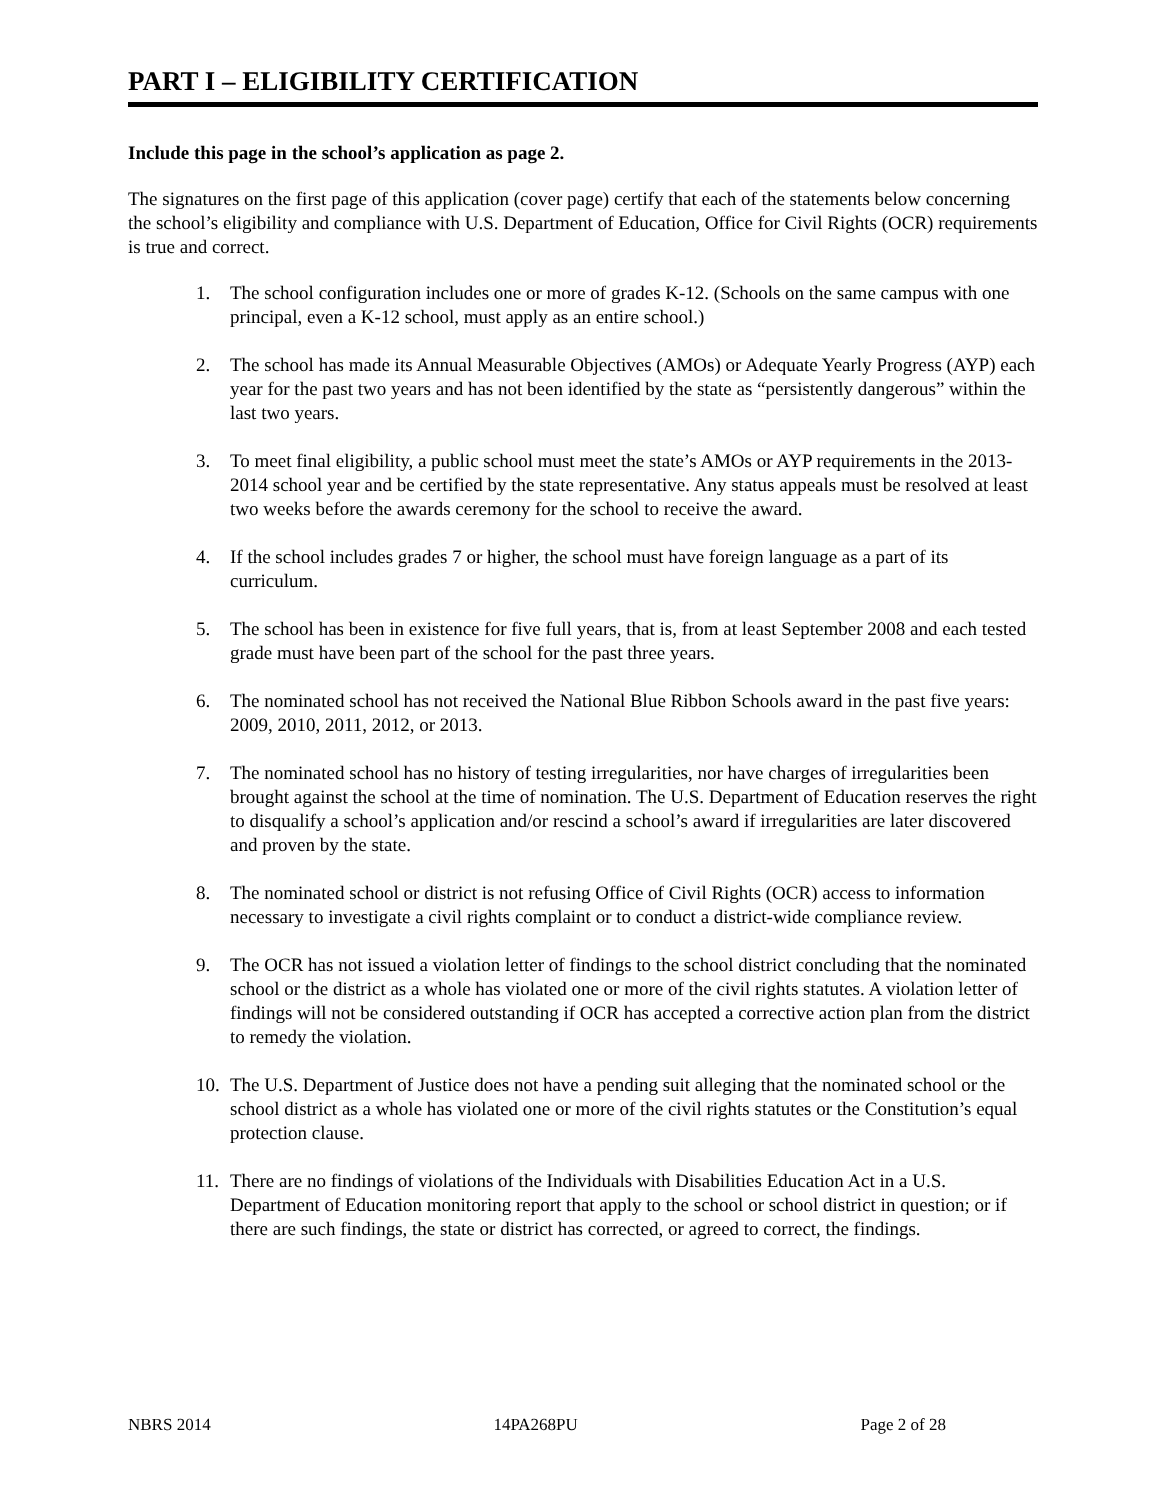PART I – ELIGIBILITY CERTIFICATION
Include this page in the school’s application as page 2.
The signatures on the first page of this application (cover page) certify that each of the statements below concerning the school’s eligibility and compliance with U.S. Department of Education, Office for Civil Rights (OCR) requirements is true and correct.
1. The school configuration includes one or more of grades K-12. (Schools on the same campus with one principal, even a K-12 school, must apply as an entire school.)
2. The school has made its Annual Measurable Objectives (AMOs) or Adequate Yearly Progress (AYP) each year for the past two years and has not been identified by the state as “persistently dangerous” within the last two years.
3. To meet final eligibility, a public school must meet the state’s AMOs or AYP requirements in the 2013-2014 school year and be certified by the state representative. Any status appeals must be resolved at least two weeks before the awards ceremony for the school to receive the award.
4. If the school includes grades 7 or higher, the school must have foreign language as a part of its curriculum.
5. The school has been in existence for five full years, that is, from at least September 2008 and each tested grade must have been part of the school for the past three years.
6. The nominated school has not received the National Blue Ribbon Schools award in the past five years: 2009, 2010, 2011, 2012, or 2013.
7. The nominated school has no history of testing irregularities, nor have charges of irregularities been brought against the school at the time of nomination. The U.S. Department of Education reserves the right to disqualify a school’s application and/or rescind a school’s award if irregularities are later discovered and proven by the state.
8. The nominated school or district is not refusing Office of Civil Rights (OCR) access to information necessary to investigate a civil rights complaint or to conduct a district-wide compliance review.
9. The OCR has not issued a violation letter of findings to the school district concluding that the nominated school or the district as a whole has violated one or more of the civil rights statutes. A violation letter of findings will not be considered outstanding if OCR has accepted a corrective action plan from the district to remedy the violation.
10. The U.S. Department of Justice does not have a pending suit alleging that the nominated school or the school district as a whole has violated one or more of the civil rights statutes or the Constitution’s equal protection clause.
11. There are no findings of violations of the Individuals with Disabilities Education Act in a U.S. Department of Education monitoring report that apply to the school or school district in question; or if there are such findings, the state or district has corrected, or agreed to correct, the findings.
NBRS 2014 14PA268PU Page 2 of 28